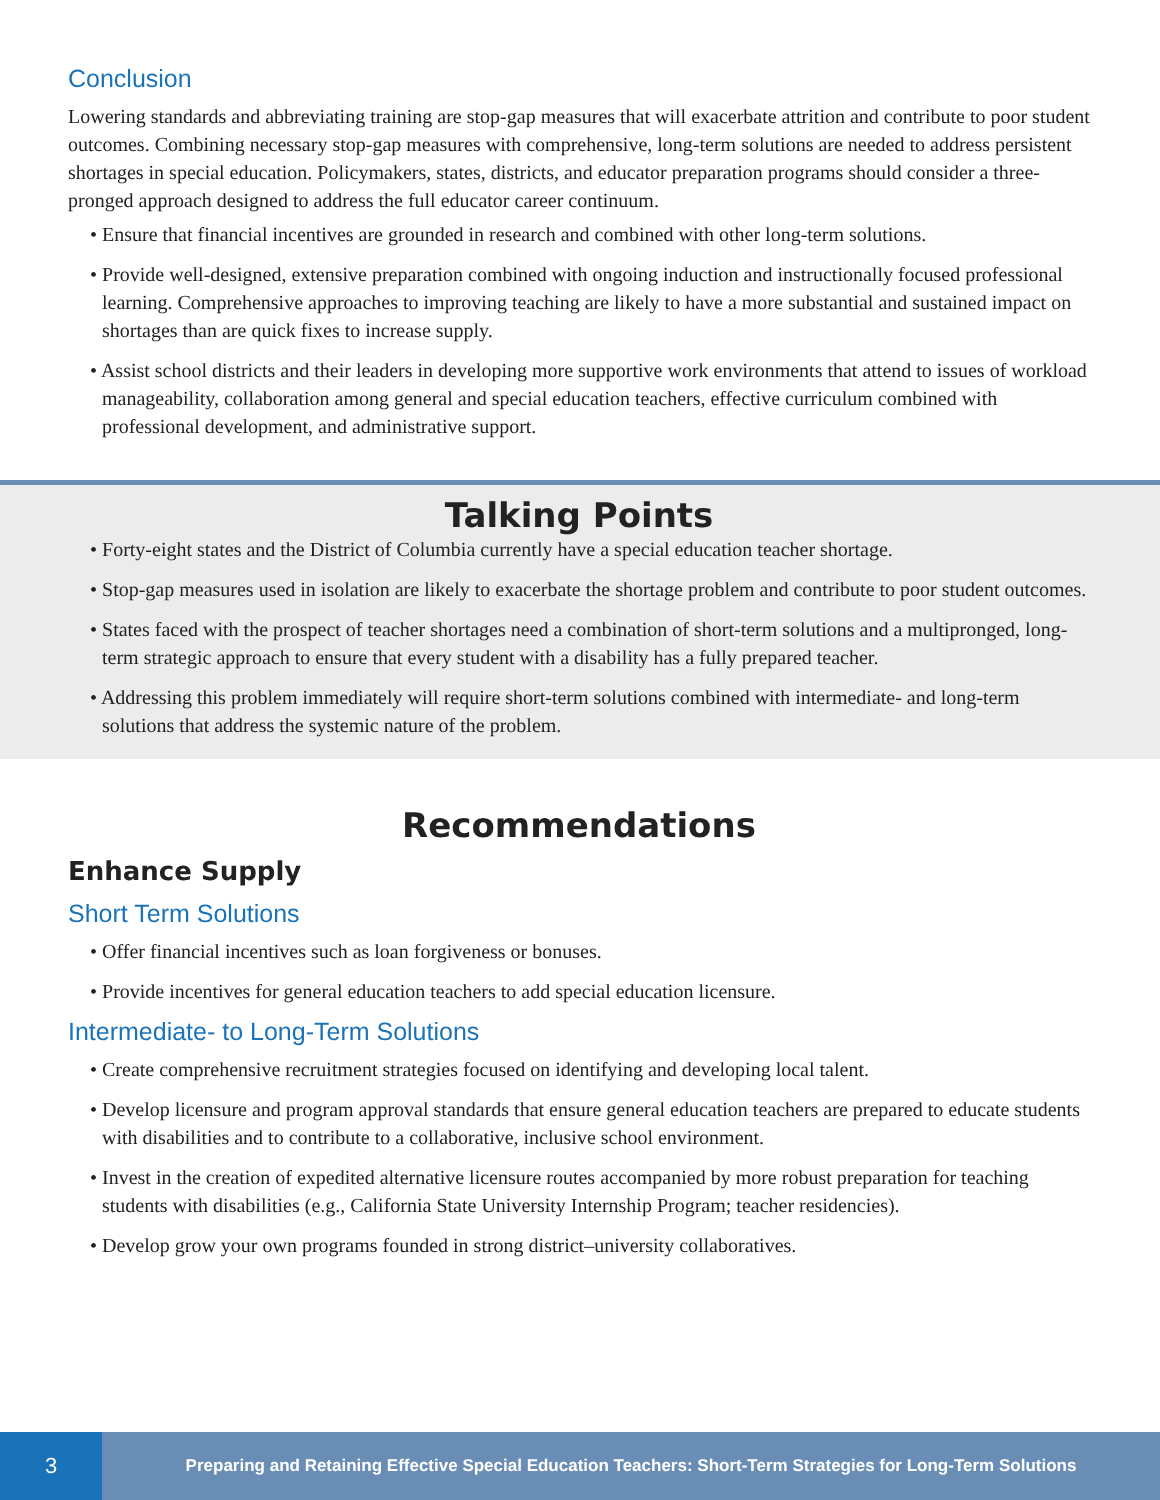Conclusion
Lowering standards and abbreviating training are stop-gap measures that will exacerbate attrition and contribute to poor student outcomes. Combining necessary stop-gap measures with comprehensive, long-term solutions are needed to address persistent shortages in special education. Policymakers, states, districts, and educator preparation programs should consider a three-pronged approach designed to address the full educator career continuum.
• Ensure that financial incentives are grounded in research and combined with other long-term solutions.
• Provide well-designed, extensive preparation combined with ongoing induction and instructionally focused professional learning. Comprehensive approaches to improving teaching are likely to have a more substantial and sustained impact on shortages than are quick fixes to increase supply.
• Assist school districts and their leaders in developing more supportive work environments that attend to issues of workload manageability, collaboration among general and special education teachers, effective curriculum combined with professional development, and administrative support.
Talking Points
• Forty-eight states and the District of Columbia currently have a special education teacher shortage.
• Stop-gap measures used in isolation are likely to exacerbate the shortage problem and contribute to poor student outcomes.
• States faced with the prospect of teacher shortages need a combination of short-term solutions and a multipronged, long-term strategic approach to ensure that every student with a disability has a fully prepared teacher.
• Addressing this problem immediately will require short-term solutions combined with intermediate- and long-term solutions that address the systemic nature of the problem.
Recommendations
Enhance Supply
Short Term Solutions
• Offer financial incentives such as loan forgiveness or bonuses.
• Provide incentives for general education teachers to add special education licensure.
Intermediate- to Long-Term Solutions
• Create comprehensive recruitment strategies focused on identifying and developing local talent.
• Develop licensure and program approval standards that ensure general education teachers are prepared to educate students with disabilities and to contribute to a collaborative, inclusive school environment.
• Invest in the creation of expedited alternative licensure routes accompanied by more robust preparation for teaching students with disabilities (e.g., California State University Internship Program; teacher residencies).
• Develop grow your own programs founded in strong district–university collaboratives.
3
Preparing and Retaining Effective Special Education Teachers: Short-Term Strategies for Long-Term Solutions